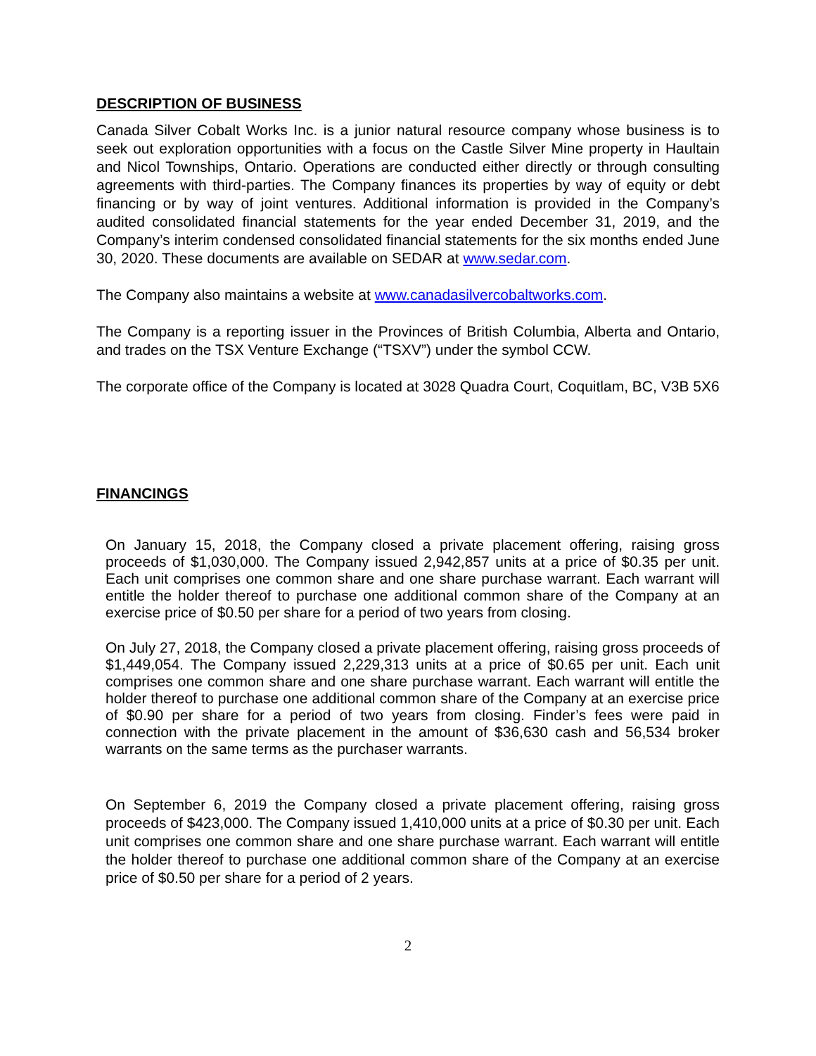DESCRIPTION OF BUSINESS
Canada Silver Cobalt Works Inc. is a junior natural resource company whose business is to seek out exploration opportunities with a focus on the Castle Silver Mine property in Haultain and Nicol Townships, Ontario. Operations are conducted either directly or through consulting agreements with third-parties. The Company finances its properties by way of equity or debt financing or by way of joint ventures. Additional information is provided in the Company’s audited consolidated financial statements for the year ended December 31, 2019, and the Company’s interim condensed consolidated financial statements for the six months ended June 30, 2020. These documents are available on SEDAR at www.sedar.com.
The Company also maintains a website at www.canadasilvercobaltworks.com.
The Company is a reporting issuer in the Provinces of British Columbia, Alberta and Ontario, and trades on the TSX Venture Exchange (“TSXV”) under the symbol CCW.
The corporate office of the Company is located at 3028 Quadra Court, Coquitlam, BC, V3B 5X6
FINANCINGS
On January 15, 2018, the Company closed a private placement offering, raising gross proceeds of $1,030,000. The Company issued 2,942,857 units at a price of $0.35 per unit. Each unit comprises one common share and one share purchase warrant. Each warrant will entitle the holder thereof to purchase one additional common share of the Company at an exercise price of $0.50 per share for a period of two years from closing.
On July 27, 2018, the Company closed a private placement offering, raising gross proceeds of $1,449,054. The Company issued 2,229,313 units at a price of $0.65 per unit. Each unit comprises one common share and one share purchase warrant. Each warrant will entitle the holder thereof to purchase one additional common share of the Company at an exercise price of $0.90 per share for a period of two years from closing. Finder’s fees were paid in connection with the private placement in the amount of $36,630 cash and 56,534 broker warrants on the same terms as the purchaser warrants.
On September 6, 2019 the Company closed a private placement offering, raising gross proceeds of $423,000. The Company issued 1,410,000 units at a price of $0.30 per unit. Each unit comprises one common share and one share purchase warrant. Each warrant will entitle the holder thereof to purchase one additional common share of the Company at an exercise price of $0.50 per share for a period of 2 years.
2